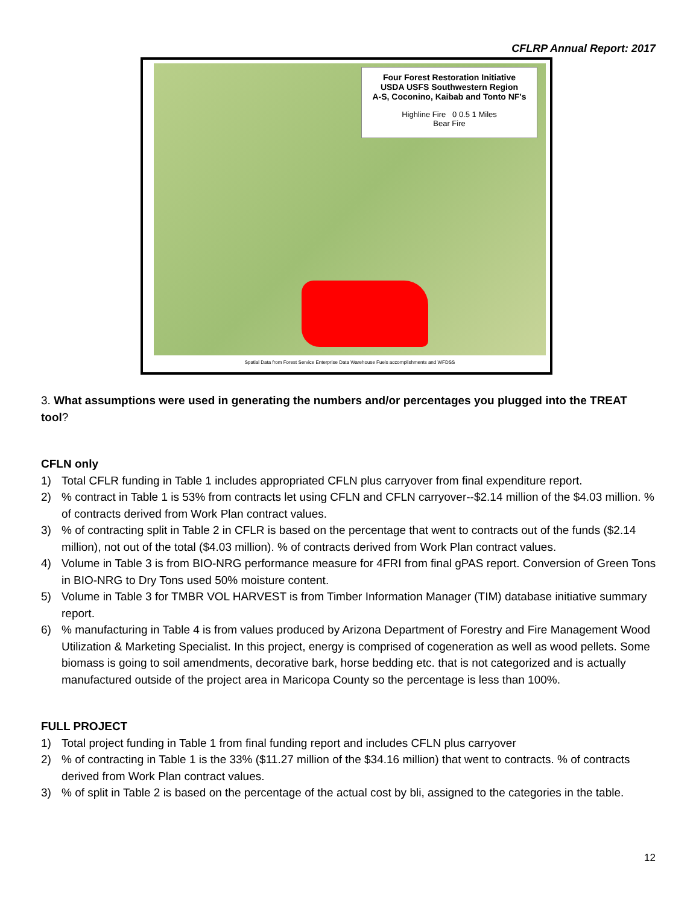CFLRP Annual Report: 2017
Four Forest Restoration Initiative
USDA USFS Southwestern Region
A-S, Coconino, Kaibab and Tonto NF's
Highline Fire 0 0.5 1 Miles
Bear Fire
Spatial Data from Forest Service Enterprise Data Warehouse Fuels accomplishments and WFDSS
3. What assumptions were used in generating the numbers and/or percentages you plugged into the TREAT tool?
CFLN only
1) Total CFLR funding in Table 1 includes appropriated CFLN plus carryover from final expenditure report.
2) % contract in Table 1 is 53% from contracts let using CFLN and CFLN carryover--$2.14 million of the $4.03 million. % of contracts derived from Work Plan contract values.
3) % of contracting split in Table 2 in CFLR is based on the percentage that went to contracts out of the funds ($2.14 million), not out of the total ($4.03 million). % of contracts derived from Work Plan contract values.
4) Volume in Table 3 is from BIO-NRG performance measure for 4FRI from final gPAS report. Conversion of Green Tons in BIO-NRG to Dry Tons used 50% moisture content.
5) Volume in Table 3 for TMBR VOL HARVEST is from Timber Information Manager (TIM) database initiative summary report.
6) % manufacturing in Table 4 is from values produced by Arizona Department of Forestry and Fire Management Wood Utilization & Marketing Specialist. In this project, energy is comprised of cogeneration as well as wood pellets. Some biomass is going to soil amendments, decorative bark, horse bedding etc. that is not categorized and is actually manufactured outside of the project area in Maricopa County so the percentage is less than 100%.
FULL PROJECT
1) Total project funding in Table 1 from final funding report and includes CFLN plus carryover
2) % of contracting in Table 1 is the 33% ($11.27 million of the $34.16 million) that went to contracts. % of contracts derived from Work Plan contract values.
3) % of split in Table 2 is based on the percentage of the actual cost by bli, assigned to the categories in the table.
12